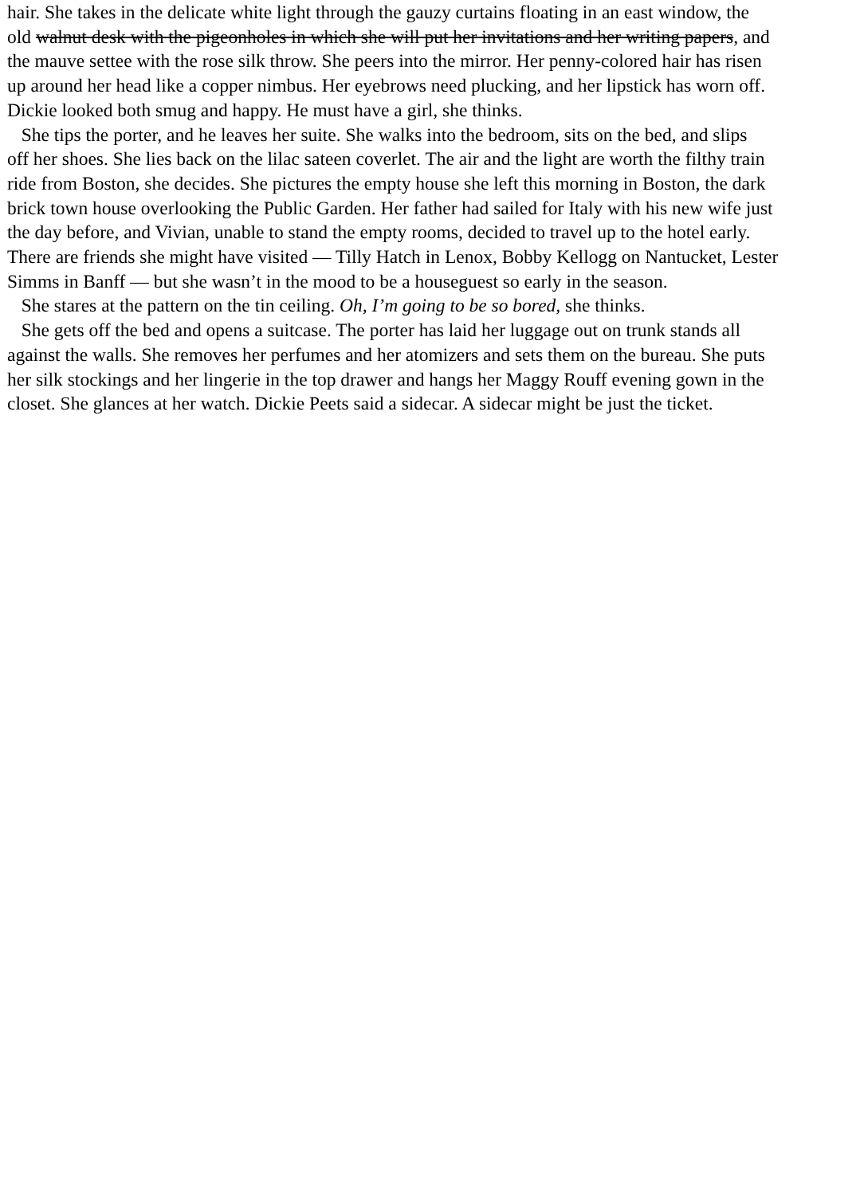hair. She takes in the delicate white light through the gauzy curtains floating in an east window, the
old walnut desk with the pigeonholes in which she will put her invitations and her writing papers, and
the mauve settee with the rose silk throw. She peers into the mirror. Her penny-colored hair has risen
up around her head like a copper nimbus. Her eyebrows need plucking, and her lipstick has worn off.
Dickie looked both smug and happy. He must have a girl, she thinks.
She tips the porter, and he leaves her suite. She walks into the bedroom, sits on the bed, and slips
off her shoes. She lies back on the lilac sateen coverlet. The air and the light are worth the filthy train
ride from Boston, she decides. She pictures the empty house she left this morning in Boston, the dark
brick town house overlooking the Public Garden. Her father had sailed for Italy with his new wife just
the day before, and Vivian, unable to stand the empty rooms, decided to travel up to the hotel early.
There are friends she might have visited — Tilly Hatch in Lenox, Bobby Kellogg on Nantucket, Lester
Simms in Banff — but she wasn’t in the mood to be a houseguest so early in the season.
She stares at the pattern on the tin ceiling. Oh, I’m going to be so bored, she thinks.
She gets off the bed and opens a suitcase. The porter has laid her luggage out on trunk stands all
against the walls. She removes her perfumes and her atomizers and sets them on the bureau. She puts
her silk stockings and her lingerie in the top drawer and hangs her Maggy Rouff evening gown in the
closet. She glances at her watch. Dickie Peets said a sidecar. A sidecar might be just the ticket.